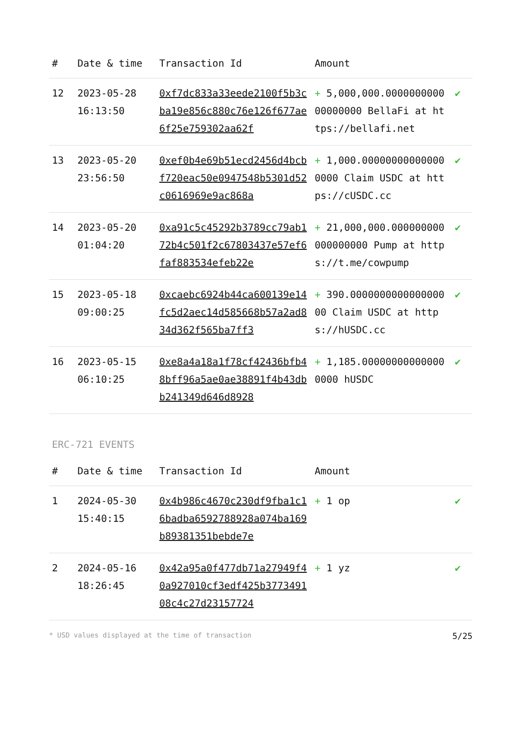| # | Date & time | Transaction Id | Amount | |
| --- | --- | --- | --- | --- |
| 12 | 2023-05-28 16:13:50 | 0xf7dc833a33eede2100f5b3cba19e856c880c76e126f677ae6f25e759302aa62f | + 5,000,000.000000000000000000 BellaFi at https://bellafi.net | ✔ |
| 13 | 2023-05-20 23:56:50 | 0xef0b4e69b51ecd2456d4bcbf720eac50e0947548b5301d52c0616969e9ac868a | + 1,000.000000000000000000 Claim USDC at https://cUSDC.cc | ✔ |
| 14 | 2023-05-20 01:04:20 | 0xa91c5c45292b3789cc79ab172b4c501f2c67803437e57ef6faf883534efeb22e | + 21,000,000.000000000000000000 Pump at https://t.me/cowpump | ✔ |
| 15 | 2023-05-18 09:00:25 | 0xcaebc6924b44ca600139e14fc5d2aec14d585668b57a2ad834d362f565ba7ff3 | + 390.000000000000000000 Claim USDC at https://hUSDC.cc | ✔ |
| 16 | 2023-05-15 06:10:25 | 0xe8a4a18a1f78cf42436bfb48bff96a5ae0ae38891f4b43dbb241349d646d8928 | + 1,185.000000000000000000 hUSDC | ✔ |
ERC-721 EVENTS
| # | Date & time | Transaction Id | Amount | |
| --- | --- | --- | --- | --- |
| 1 | 2024-05-30 15:40:15 | 0x4b986c4670c230df9fba1c16badba6592788928a074ba169b89381351bebde7e | + 1 op | ✔ |
| 2 | 2024-05-16 18:26:45 | 0x42a95a0f477db71a27949f40a927010cf3edf425b377349108c4c27d23157724 | + 1 yz | ✔ |
* USD values displayed at the time of transaction 5/25